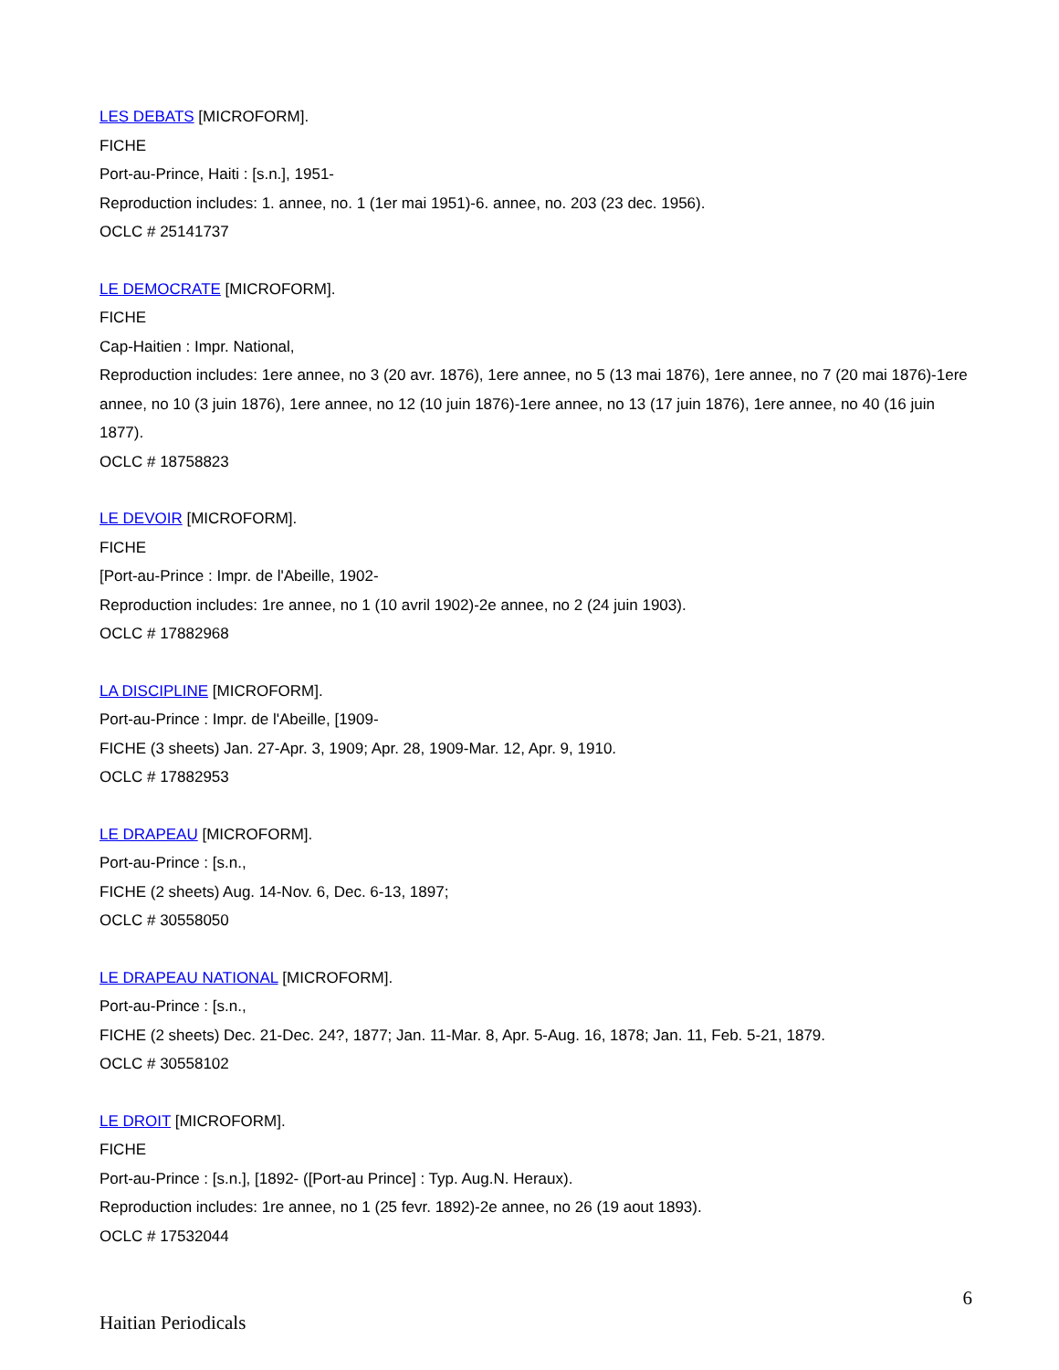LES DEBATS [MICROFORM].
FICHE
Port-au-Prince, Haiti : [s.n.], 1951-
Reproduction includes: 1. annee, no. 1 (1er mai 1951)-6. annee, no. 203 (23 dec. 1956).
OCLC # 25141737
LE DEMOCRATE [MICROFORM].
FICHE
Cap-Haitien : Impr. National,
Reproduction includes: 1ere annee, no 3 (20 avr. 1876), 1ere annee, no 5 (13 mai 1876), 1ere annee, no 7 (20 mai 1876)-1ere annee, no 10 (3 juin 1876), 1ere annee, no 12 (10 juin 1876)-1ere annee, no 13 (17 juin 1876), 1ere annee, no 40 (16 juin 1877).
OCLC # 18758823
LE DEVOIR [MICROFORM].
FICHE
[Port-au-Prince : Impr. de l'Abeille, 1902-
Reproduction includes: 1re annee, no 1 (10 avril 1902)-2e annee, no 2 (24 juin 1903).
OCLC # 17882968
LA DISCIPLINE [MICROFORM].
Port-au-Prince : Impr. de l'Abeille, [1909-
FICHE (3 sheets) Jan. 27-Apr. 3, 1909; Apr. 28, 1909-Mar. 12, Apr. 9, 1910.
OCLC # 17882953
LE DRAPEAU [MICROFORM].
Port-au-Prince : [s.n.,
FICHE (2 sheets) Aug. 14-Nov. 6, Dec. 6-13, 1897;
OCLC # 30558050
LE DRAPEAU NATIONAL [MICROFORM].
Port-au-Prince : [s.n.,
FICHE (2 sheets) Dec. 21-Dec. 24?, 1877; Jan. 11-Mar. 8, Apr. 5-Aug. 16, 1878; Jan. 11, Feb. 5-21, 1879.
OCLC # 30558102
LE DROIT [MICROFORM].
FICHE
Port-au-Prince : [s.n.], [1892- ([Port-au Prince] : Typ. Aug.N. Heraux).
Reproduction includes: 1re annee, no 1 (25 fevr. 1892)-2e annee, no 26 (19 aout 1893).
OCLC # 17532044
6
Haitian Periodicals